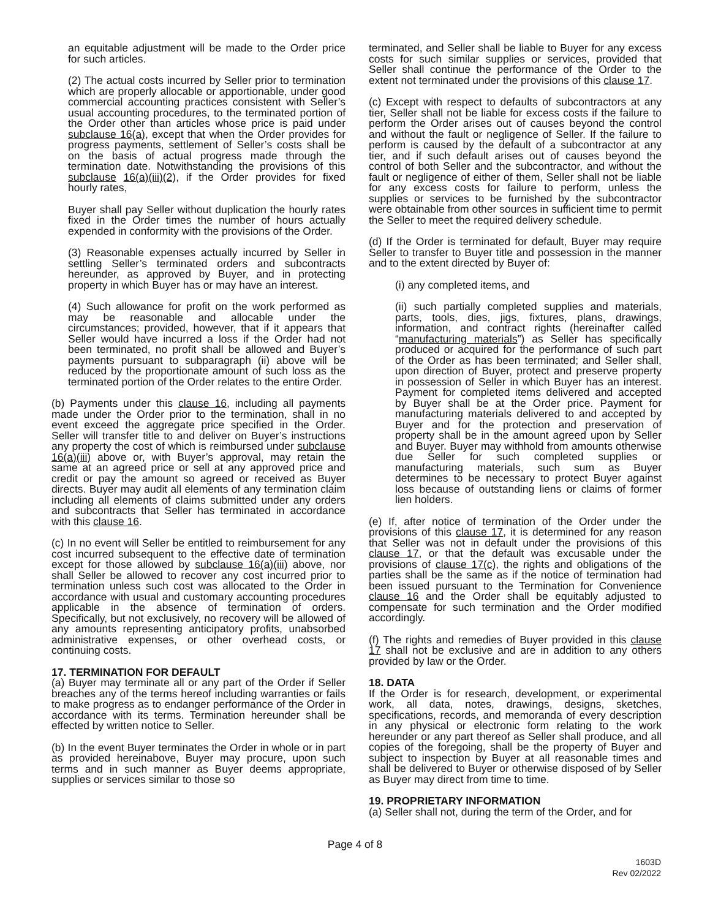an equitable adjustment will be made to the Order price for such articles.
(2) The actual costs incurred by Seller prior to termination which are properly allocable or apportionable, under good commercial accounting practices consistent with Seller’s usual accounting procedures, to the terminated portion of the Order other than articles whose price is paid under subclause 16(a), except that when the Order provides for progress payments, settlement of Seller’s costs shall be on the basis of actual progress made through the termination date. Notwithstanding the provisions of this subclause 16(a)(iii)(2), if the Order provides for fixed hourly rates,
Buyer shall pay Seller without duplication the hourly rates fixed in the Order times the number of hours actually expended in conformity with the provisions of the Order.
(3) Reasonable expenses actually incurred by Seller in settling Seller’s terminated orders and subcontracts hereunder, as approved by Buyer, and in protecting property in which Buyer has or may have an interest.
(4) Such allowance for profit on the work performed as may be reasonable and allocable under the circumstances; provided, however, that if it appears that Seller would have incurred a loss if the Order had not been terminated, no profit shall be allowed and Buyer’s payments pursuant to subparagraph (ii) above will be reduced by the proportionate amount of such loss as the terminated portion of the Order relates to the entire Order.
(b) Payments under this clause 16, including all payments made under the Order prior to the termination, shall in no event exceed the aggregate price specified in the Order. Seller will transfer title to and deliver on Buyer’s instructions any property the cost of which is reimbursed under subclause 16(a)(iii) above or, with Buyer’s approval, may retain the same at an agreed price or sell at any approved price and credit or pay the amount so agreed or received as Buyer directs. Buyer may audit all elements of any termination claim including all elements of claims submitted under any orders and subcontracts that Seller has terminated in accordance with this clause 16.
(c) In no event will Seller be entitled to reimbursement for any cost incurred subsequent to the effective date of termination except for those allowed by subclause 16(a)(iii) above, nor shall Seller be allowed to recover any cost incurred prior to termination unless such cost was allocated to the Order in accordance with usual and customary accounting procedures applicable in the absence of termination of orders. Specifically, but not exclusively, no recovery will be allowed of any amounts representing anticipatory profits, unabsorbed administrative expenses, or other overhead costs, or continuing costs.
17. TERMINATION FOR DEFAULT
(a) Buyer may terminate all or any part of the Order if Seller breaches any of the terms hereof including warranties or fails to make progress as to endanger performance of the Order in accordance with its terms. Termination hereunder shall be effected by written notice to Seller.
(b) In the event Buyer terminates the Order in whole or in part as provided hereinabove, Buyer may procure, upon such terms and in such manner as Buyer deems appropriate, supplies or services similar to those so
terminated, and Seller shall be liable to Buyer for any excess costs for such similar supplies or services, provided that Seller shall continue the performance of the Order to the extent not terminated under the provisions of this clause 17.
(c) Except with respect to defaults of subcontractors at any tier, Seller shall not be liable for excess costs if the failure to perform the Order arises out of causes beyond the control and without the fault or negligence of Seller. If the failure to perform is caused by the default of a subcontractor at any tier, and if such default arises out of causes beyond the control of both Seller and the subcontractor, and without the fault or negligence of either of them, Seller shall not be liable for any excess costs for failure to perform, unless the supplies or services to be furnished by the subcontractor were obtainable from other sources in sufficient time to permit the Seller to meet the required delivery schedule.
(d) If the Order is terminated for default, Buyer may require Seller to transfer to Buyer title and possession in the manner and to the extent directed by Buyer of:
(i) any completed items, and
(ii) such partially completed supplies and materials, parts, tools, dies, jigs, fixtures, plans, drawings, information, and contract rights (hereinafter called “manufacturing materials”) as Seller has specifically produced or acquired for the performance of such part of the Order as has been terminated; and Seller shall, upon direction of Buyer, protect and preserve property in possession of Seller in which Buyer has an interest. Payment for completed items delivered and accepted by Buyer shall be at the Order price. Payment for manufacturing materials delivered to and accepted by Buyer and for the protection and preservation of property shall be in the amount agreed upon by Seller and Buyer. Buyer may withhold from amounts otherwise due Seller for such completed supplies or manufacturing materials, such sum as Buyer determines to be necessary to protect Buyer against loss because of outstanding liens or claims of former lien holders.
(e) If, after notice of termination of the Order under the provisions of this clause 17, it is determined for any reason that Seller was not in default under the provisions of this clause 17, or that the default was excusable under the provisions of clause 17(c), the rights and obligations of the parties shall be the same as if the notice of termination had been issued pursuant to the Termination for Convenience clause 16 and the Order shall be equitably adjusted to compensate for such termination and the Order modified accordingly.
(f) The rights and remedies of Buyer provided in this clause 17 shall not be exclusive and are in addition to any others provided by law or the Order.
18. DATA
If the Order is for research, development, or experimental work, all data, notes, drawings, designs, sketches, specifications, records, and memoranda of every description in any physical or electronic form relating to the work hereunder or any part thereof as Seller shall produce, and all copies of the foregoing, shall be the property of Buyer and subject to inspection by Buyer at all reasonable times and shall be delivered to Buyer or otherwise disposed of by Seller as Buyer may direct from time to time.
19. PROPRIETARY INFORMATION
(a) Seller shall not, during the term of the Order, and for
Page 4 of 8
1603D
Rev 02/2022